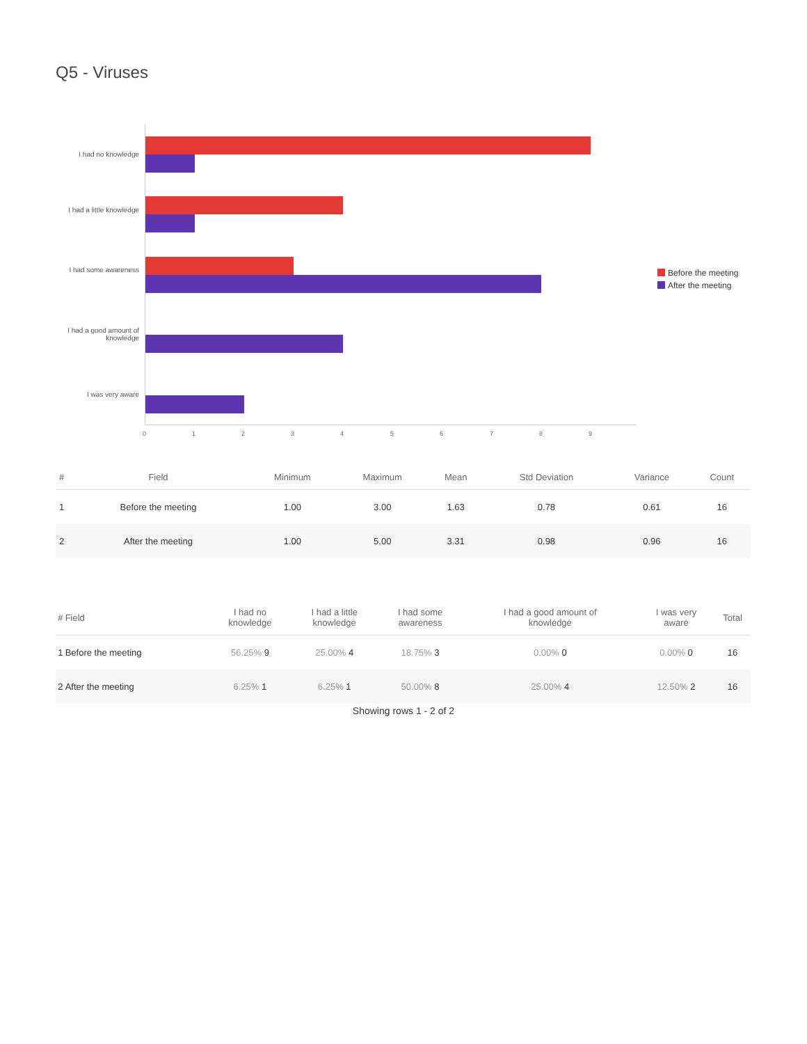Q5 - Viruses
I had no knowledge
I had a little knowledge
I had some awareness
I had a good amount of knowledge
I was very aware
0 1 2 3 4 5 6 7 8 9
Before the meeting
After the meeting
| # | Field | Minimum | Maximum | Mean | Std Deviation | Variance | Count |
| --- | --- | --- | --- | --- | --- | --- | --- |
| 1 | Before the meeting | 1.00 | 3.00 | 1.63 | 0.78 | 0.61 | 16 |
| 2 | After the meeting | 1.00 | 5.00 | 3.31 | 0.98 | 0.96 | 16 |
| # | Field | I had no knowledge | I had a little knowledge | I had some awareness | I had a good amount of knowledge | I was very aware | Total |
| --- | --- | --- | --- | --- | --- | --- | --- |
| 1 | Before the meeting | 56.25% 9 | 25.00% 4 | 18.75% 3 | 0.00% 0 | 0.00% 0 | 16 |
| 2 | After the meeting | 6.25% 1 | 6.25% 1 | 50.00% 8 | 25.00% 4 | 12.50% 2 | 16 |
Showing rows 1 - 2 of 2